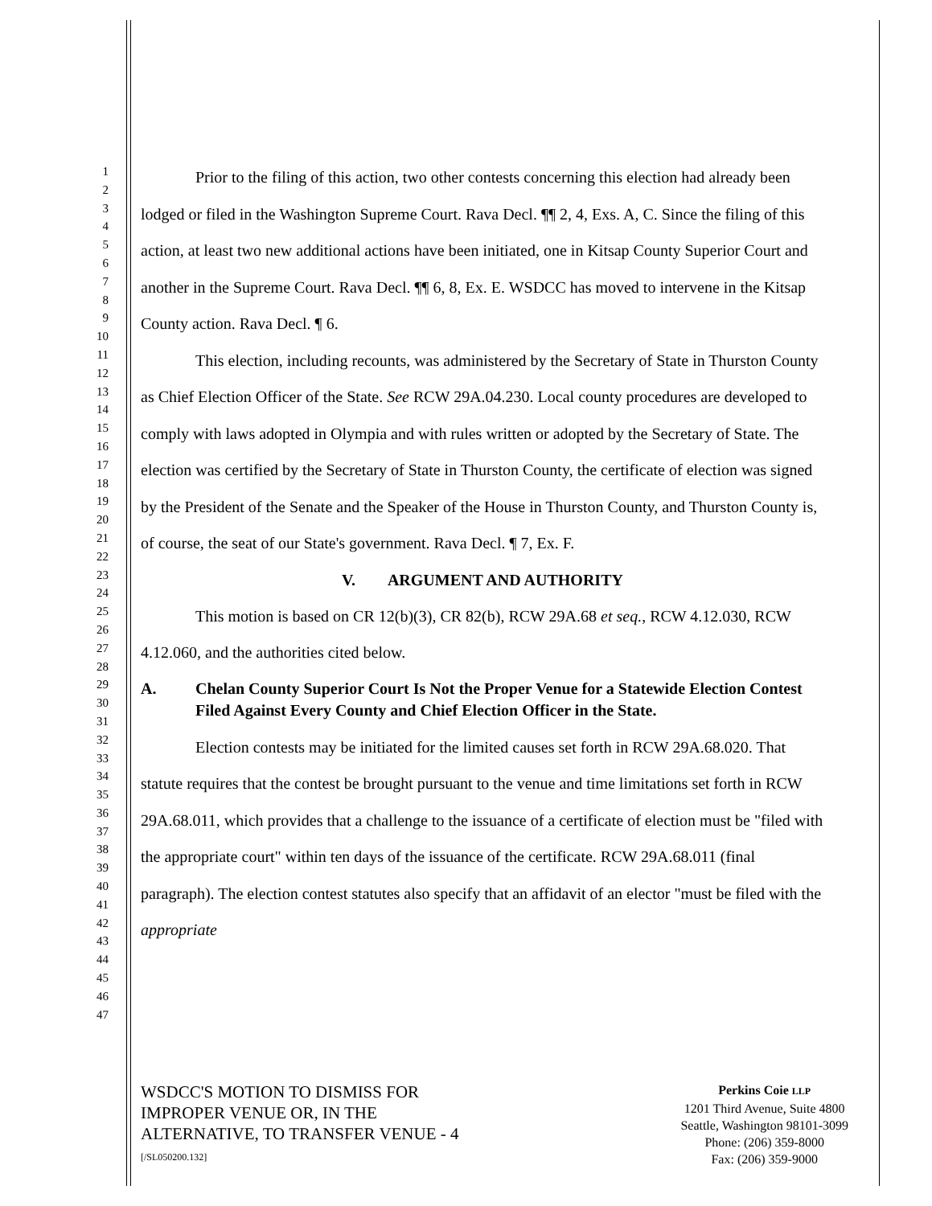1
2
3
4
5
6
7
8
9
10
11
12
13
14
15
16
17
18
19
20
21
22
23
24
25
26
27
28
29
30
31
32
33
34
35
36
37
38
39
40
41
42
43
44
45
46
47
Prior to the filing of this action, two other contests concerning this election had already been lodged or filed in the Washington Supreme Court. Rava Decl. ¶¶ 2, 4, Exs. A, C. Since the filing of this action, at least two new additional actions have been initiated, one in Kitsap County Superior Court and another in the Supreme Court. Rava Decl. ¶¶ 6, 8, Ex. E. WSDCC has moved to intervene in the Kitsap County action. Rava Decl. ¶ 6.
This election, including recounts, was administered by the Secretary of State in Thurston County as Chief Election Officer of the State. See RCW 29A.04.230. Local county procedures are developed to comply with laws adopted in Olympia and with rules written or adopted by the Secretary of State. The election was certified by the Secretary of State in Thurston County, the certificate of election was signed by the President of the Senate and the Speaker of the House in Thurston County, and Thurston County is, of course, the seat of our State's government. Rava Decl. ¶ 7, Ex. F.
V. ARGUMENT AND AUTHORITY
This motion is based on CR 12(b)(3), CR 82(b), RCW 29A.68 et seq., RCW 4.12.030, RCW 4.12.060, and the authorities cited below.
A. Chelan County Superior Court Is Not the Proper Venue for a Statewide Election Contest Filed Against Every County and Chief Election Officer in the State.
Election contests may be initiated for the limited causes set forth in RCW 29A.68.020. That statute requires that the contest be brought pursuant to the venue and time limitations set forth in RCW 29A.68.011, which provides that a challenge to the issuance of a certificate of election must be "filed with the appropriate court" within ten days of the issuance of the certificate. RCW 29A.68.011 (final paragraph). The election contest statutes also specify that an affidavit of an elector "must be filed with the appropriate
WSDCC'S MOTION TO DISMISS FOR
IMPROPER VENUE OR, IN THE
ALTERNATIVE, TO TRANSFER VENUE - 4
[/SL050200.132]
Perkins Coie LLP
1201 Third Avenue, Suite 4800
Seattle, Washington 98101-3099
Phone: (206) 359-8000
Fax: (206) 359-9000